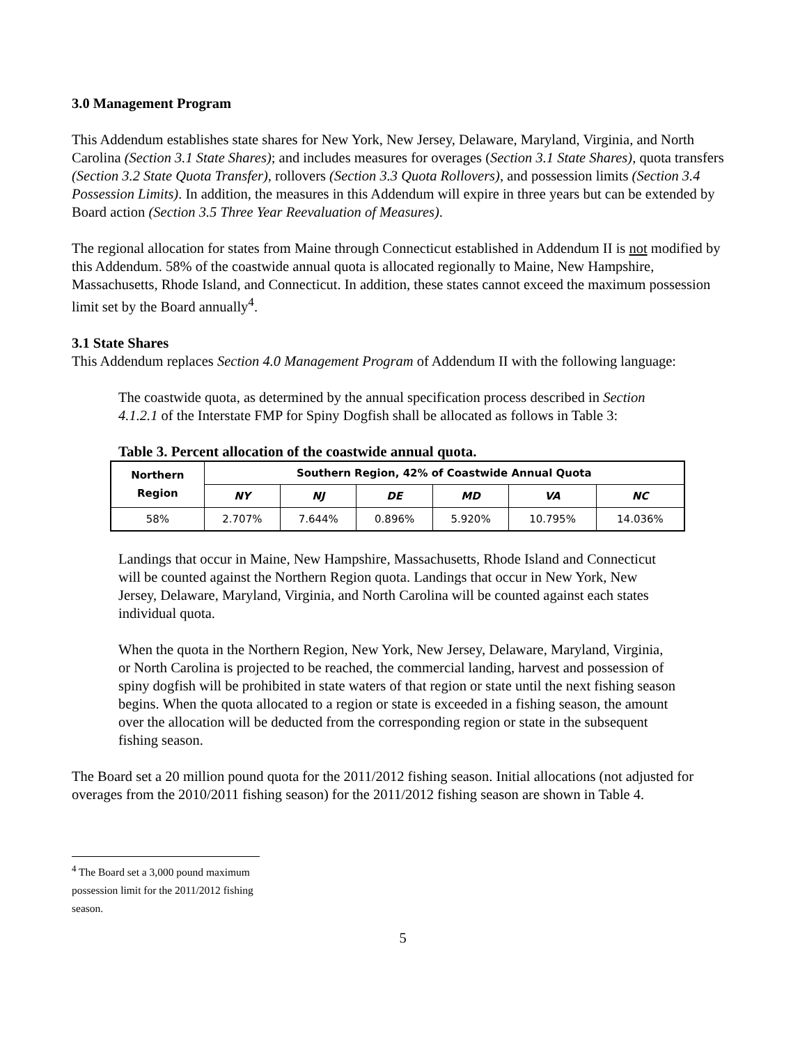3.0 Management Program
This Addendum establishes state shares for New York, New Jersey, Delaware, Maryland, Virginia, and North Carolina (Section 3.1 State Shares); and includes measures for overages (Section 3.1 State Shares), quota transfers (Section 3.2 State Quota Transfer), rollovers (Section 3.3 Quota Rollovers), and possession limits (Section 3.4 Possession Limits). In addition, the measures in this Addendum will expire in three years but can be extended by Board action (Section 3.5 Three Year Reevaluation of Measures).
The regional allocation for states from Maine through Connecticut established in Addendum II is not modified by this Addendum. 58% of the coastwide annual quota is allocated regionally to Maine, New Hampshire, Massachusetts, Rhode Island, and Connecticut. In addition, these states cannot exceed the maximum possession limit set by the Board annually<sup>4</sup>.
3.1 State Shares
This Addendum replaces Section 4.0 Management Program of Addendum II with the following language:
The coastwide quota, as determined by the annual specification process described in Section 4.1.2.1 of the Interstate FMP for Spiny Dogfish shall be allocated as follows in Table 3:
Table 3. Percent allocation of the coastwide annual quota.
| Northern Region | Southern Region, 42% of Coastwide Annual Quota | | | | | |
| --- | --- | --- | --- | --- | --- | --- |
| | NY | NJ | DE | MD | VA | NC |
| 58% | 2.707% | 7.644% | 0.896% | 5.920% | 10.795% | 14.036% |
Landings that occur in Maine, New Hampshire, Massachusetts, Rhode Island and Connecticut will be counted against the Northern Region quota. Landings that occur in New York, New Jersey, Delaware, Maryland, Virginia, and North Carolina will be counted against each states individual quota.
When the quota in the Northern Region, New York, New Jersey, Delaware, Maryland, Virginia, or North Carolina is projected to be reached, the commercial landing, harvest and possession of spiny dogfish will be prohibited in state waters of that region or state until the next fishing season begins. When the quota allocated to a region or state is exceeded in a fishing season, the amount over the allocation will be deducted from the corresponding region or state in the subsequent fishing season.
The Board set a 20 million pound quota for the 2011/2012 fishing season. Initial allocations (not adjusted for overages from the 2010/2011 fishing season) for the 2011/2012 fishing season are shown in Table 4.
<sup>4</sup> The Board set a 3,000 pound maximum possession limit for the 2011/2012 fishing season.
5